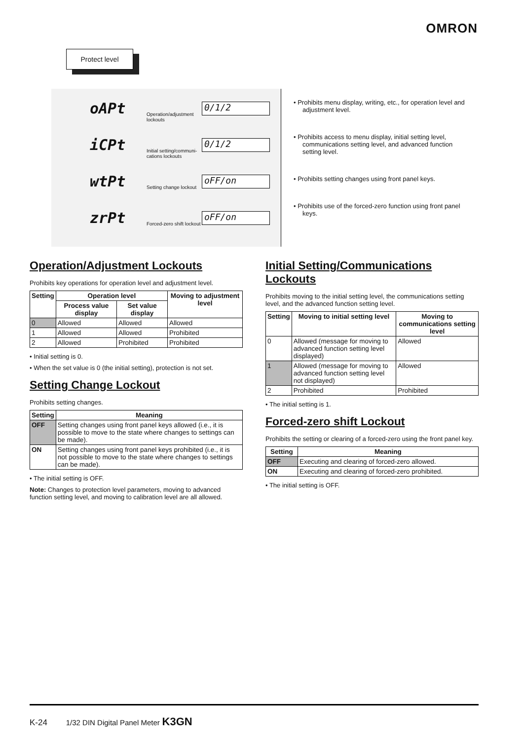OMRON
Protect level
oAPt
Operation/adjustment lockouts
0/1/2
iCPt
Initial setting/communi-cations lockouts
0/1/2
wtPt
Setting change lockout
oFF/on
zrPt
Forced-zero shift lockout
oFF/on
• Prohibits menu display, writing, etc., for operation level and adjustment level.
• Prohibits access to menu display, initial setting level, communications setting level, and advanced function setting level.
• Prohibits setting changes using front panel keys.
• Prohibits use of the forced-zero function using front panel keys.
Operation/Adjustment Lockouts
Prohibits key operations for operation level and adjustment level.
| Setting | Operation level | | Moving to adjustment level |
| --- | --- | --- | --- |
| | Process value display | Set value display | |
| 0 | Allowed | Allowed | Allowed |
| 1 | Allowed | Allowed | Prohibited |
| 2 | Allowed | Prohibited | Prohibited |
• Initial setting is 0.
• When the set value is 0 (the initial setting), protection is not set.
Setting Change Lockout
Prohibits setting changes.
| Setting | Meaning |
| --- | --- |
| OFF | Setting changes using front panel keys allowed (i.e., it is possible to move to the state where changes to settings can be made). |
| ON | Setting changes using front panel keys prohibited (i.e., it is not possible to move to the state where changes to settings can be made). |
• The initial setting is OFF.
Note: Changes to protection level parameters, moving to advanced function setting level, and moving to calibration level are all allowed.
Initial Setting/Communications Lockouts
Prohibits moving to the initial setting level, the communications setting level, and the advanced function setting level.
| Setting | Moving to initial setting level | Moving to communications setting level |
| --- | --- | --- |
| 0 | Allowed (message for moving to advanced function setting level displayed) | Allowed |
| 1 | Allowed (message for moving to advanced function setting level not displayed) | Allowed |
| 2 | Prohibited | Prohibited |
• The initial setting is 1.
Forced-zero shift Lockout
Prohibits the setting or clearing of a forced-zero using the front panel key.
| Setting | Meaning |
| --- | --- |
| OFF | Executing and clearing of forced-zero allowed. |
| ON | Executing and clearing of forced-zero prohibited. |
• The initial setting is OFF.
K-24 1/32 DIN Digital Panel Meter K3GN